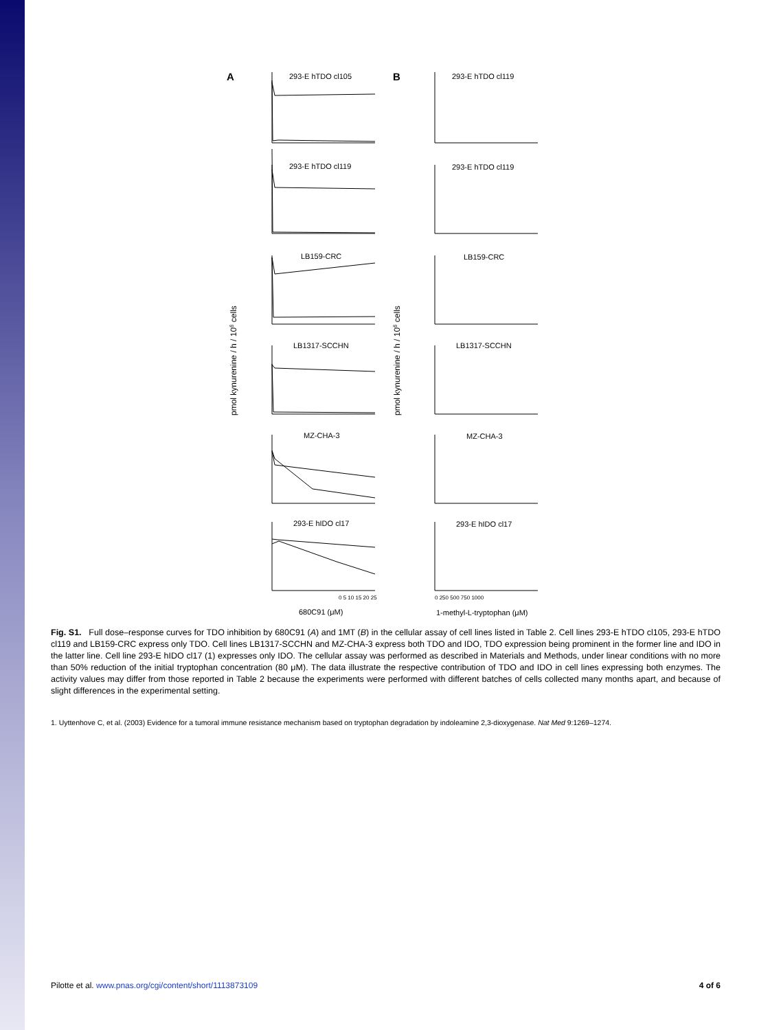A
B
293-E hTDO cl105
293-E hTDO cl119
293-E hTDO cl119
293-E hTDO cl119
LB159-CRC
LB159-CRC
LB1317-SCCHN
LB1317-SCCHN
MZ-CHA-3
MZ-CHA-3
293-E hIDO cl17
293-E hIDO cl17
680C91 (μM)
1-methyl-L-tryptophan (μM)
pmol kynurenine / h / 106 cells
pmol kynurenine / h / 106 cells
0 5 10 15 20 25
0 250 500 750 1000
Fig. S1. Full dose–response curves for TDO inhibition by 680C91 (A) and 1MT (B) in the cellular assay of cell lines listed in Table 2. Cell lines 293-E hTDO cl105, 293-E hTDO cl119 and LB159-CRC express only TDO. Cell lines LB1317-SCCHN and MZ-CHA-3 express both TDO and IDO, TDO expression being prominent in the former line and IDO in the latter line. Cell line 293-E hIDO cl17 (1) expresses only IDO. The cellular assay was performed as described in Materials and Methods, under linear conditions with no more than 50% reduction of the initial tryptophan concentration (80 μM). The data illustrate the respective contribution of TDO and IDO in cell lines expressing both enzymes. The activity values may differ from those reported in Table 2 because the experiments were performed with different batches of cells collected many months apart, and because of slight differences in the experimental setting.
1. Uyttenhove C, et al. (2003) Evidence for a tumoral immune resistance mechanism based on tryptophan degradation by indoleamine 2,3-dioxygenase. Nat Med 9:1269–1274.
Pilotte et al. www.pnas.org/cgi/content/short/1113873109 4 of 6